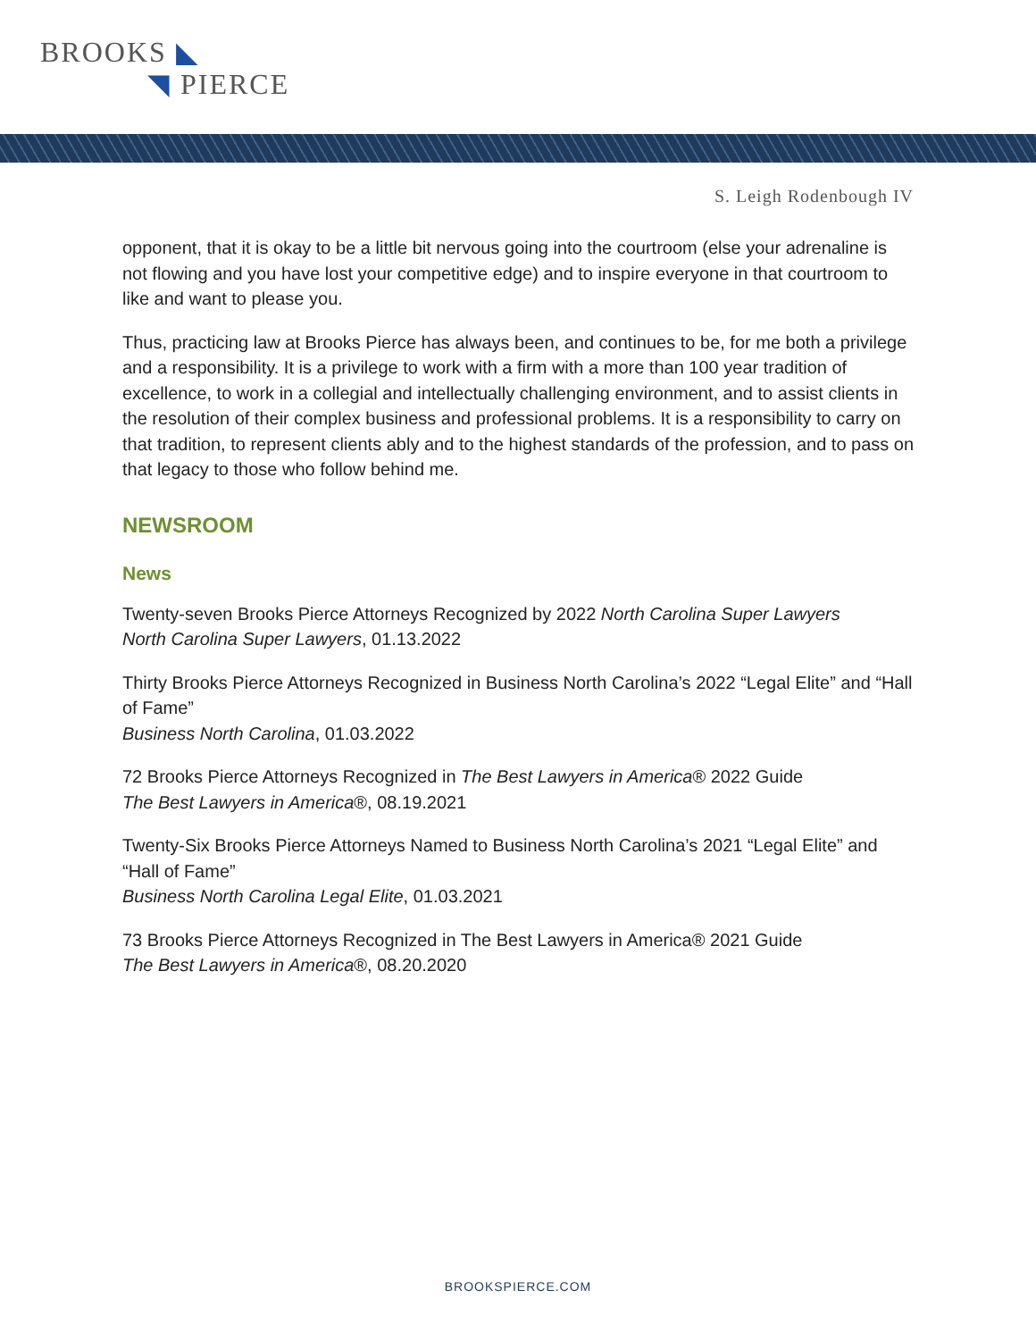BROOKS ◣
◥ PIERCE
S. Leigh Rodenbough IV
opponent, that it is okay to be a little bit nervous going into the courtroom (else your adrenaline is not flowing and you have lost your competitive edge) and to inspire everyone in that courtroom to like and want to please you.
Thus, practicing law at Brooks Pierce has always been, and continues to be, for me both a privilege and a responsibility. It is a privilege to work with a firm with a more than 100 year tradition of excellence, to work in a collegial and intellectually challenging environment, and to assist clients in the resolution of their complex business and professional problems. It is a responsibility to carry on that tradition, to represent clients ably and to the highest standards of the profession, and to pass on that legacy to those who follow behind me.
NEWSROOM
News
Twenty-seven Brooks Pierce Attorneys Recognized by 2022 North Carolina Super Lawyers
North Carolina Super Lawyers, 01.13.2022
Thirty Brooks Pierce Attorneys Recognized in Business North Carolina’s 2022 “Legal Elite” and “Hall of Fame”
Business North Carolina, 01.03.2022
72 Brooks Pierce Attorneys Recognized in The Best Lawyers in America® 2022 Guide
The Best Lawyers in America®, 08.19.2021
Twenty-Six Brooks Pierce Attorneys Named to Business North Carolina’s 2021 “Legal Elite” and “Hall of Fame”
Business North Carolina Legal Elite, 01.03.2021
73 Brooks Pierce Attorneys Recognized in The Best Lawyers in America® 2021 Guide
The Best Lawyers in America®, 08.20.2020
BROOKSPIERCE.COM